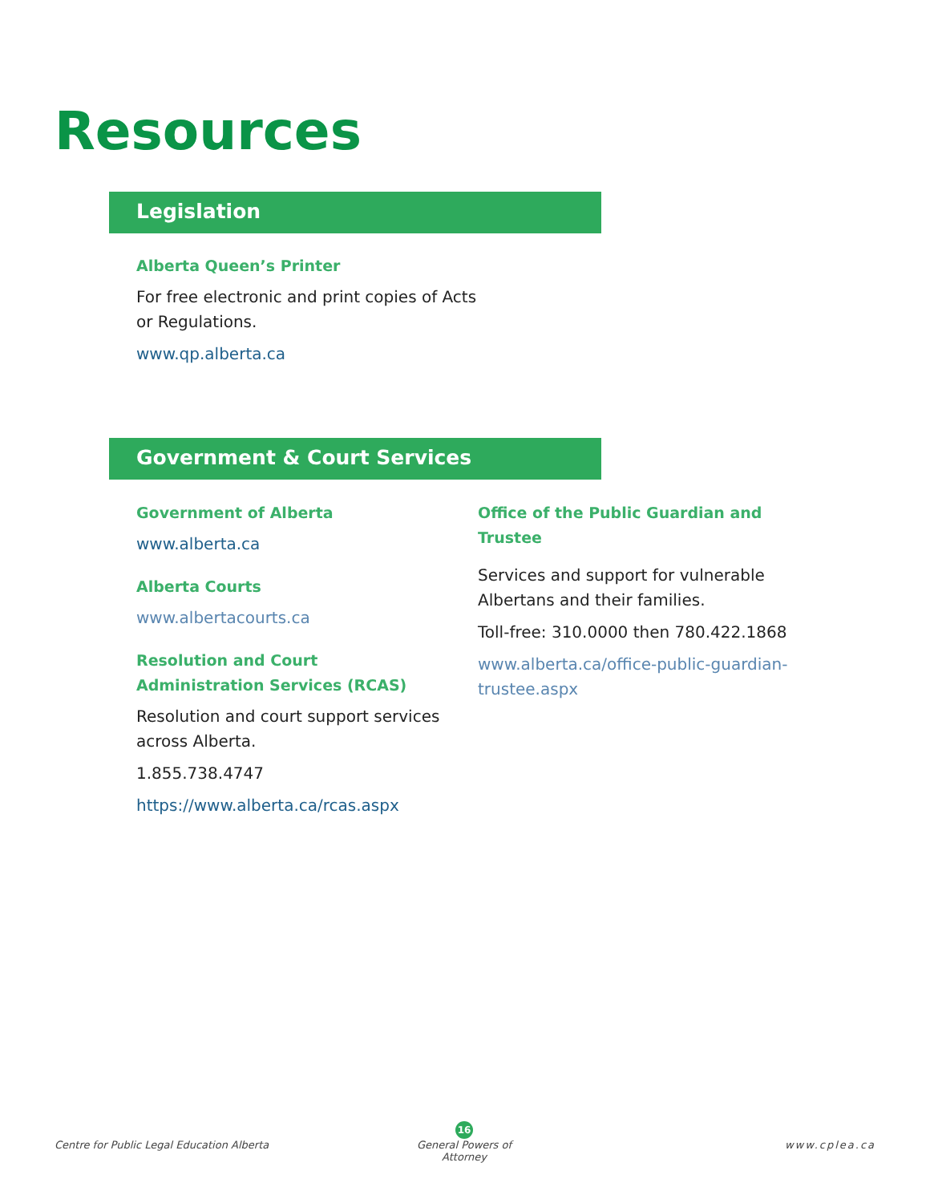Resources
Legislation
Alberta Queen’s Printer
For free electronic and print copies of Acts or Regulations.
www.qp.alberta.ca
Government & Court Services
Government of Alberta
www.alberta.ca
Alberta Courts
www.albertacourts.ca
Resolution and Court Administration Services (RCAS)
Resolution and court support services across Alberta.
1.855.738.4747
https://www.alberta.ca/rcas.aspx
Office of the Public Guardian and Trustee
Services and support for vulnerable Albertans and their families.
Toll-free: 310.0000 then 780.422.1868
www.alberta.ca/office-public-guardian-trustee.aspx
Centre for Public Legal Education Alberta
16
General Powers of Attorney
www.cplea.ca